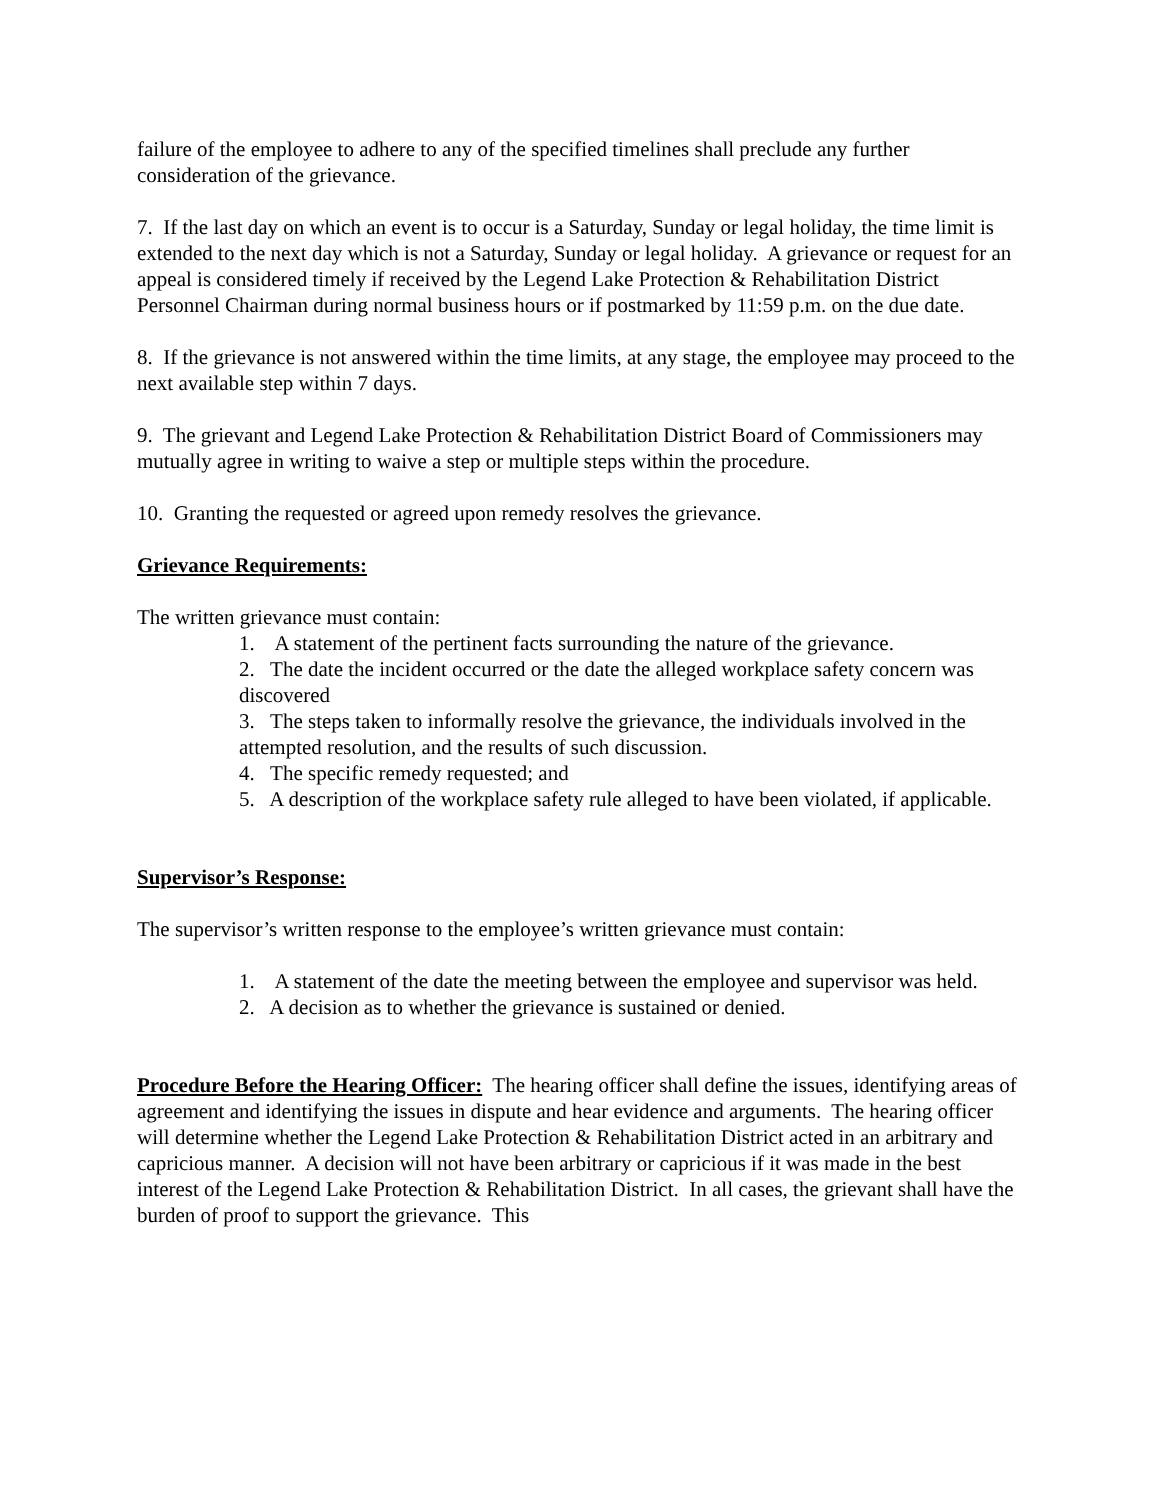failure of the employee to adhere to any of the specified timelines shall preclude any further consideration of the grievance.
7. If the last day on which an event is to occur is a Saturday, Sunday or legal holiday, the time limit is extended to the next day which is not a Saturday, Sunday or legal holiday. A grievance or request for an appeal is considered timely if received by the Legend Lake Protection & Rehabilitation District Personnel Chairman during normal business hours or if postmarked by 11:59 p.m. on the due date.
8. If the grievance is not answered within the time limits, at any stage, the employee may proceed to the next available step within 7 days.
9. The grievant and Legend Lake Protection & Rehabilitation District Board of Commissioners may mutually agree in writing to waive a step or multiple steps within the procedure.
10. Granting the requested or agreed upon remedy resolves the grievance.
Grievance Requirements:
The written grievance must contain:
1. A statement of the pertinent facts surrounding the nature of the grievance.
2. The date the incident occurred or the date the alleged workplace safety concern was discovered
3. The steps taken to informally resolve the grievance, the individuals involved in the attempted resolution, and the results of such discussion.
4. The specific remedy requested; and
5. A description of the workplace safety rule alleged to have been violated, if applicable.
Supervisor’s Response:
The supervisor’s written response to the employee’s written grievance must contain:
1. A statement of the date the meeting between the employee and supervisor was held.
2. A decision as to whether the grievance is sustained or denied.
Procedure Before the Hearing Officer: The hearing officer shall define the issues, identifying areas of agreement and identifying the issues in dispute and hear evidence and arguments. The hearing officer will determine whether the Legend Lake Protection & Rehabilitation District acted in an arbitrary and capricious manner. A decision will not have been arbitrary or capricious if it was made in the best interest of the Legend Lake Protection & Rehabilitation District. In all cases, the grievant shall have the burden of proof to support the grievance. This